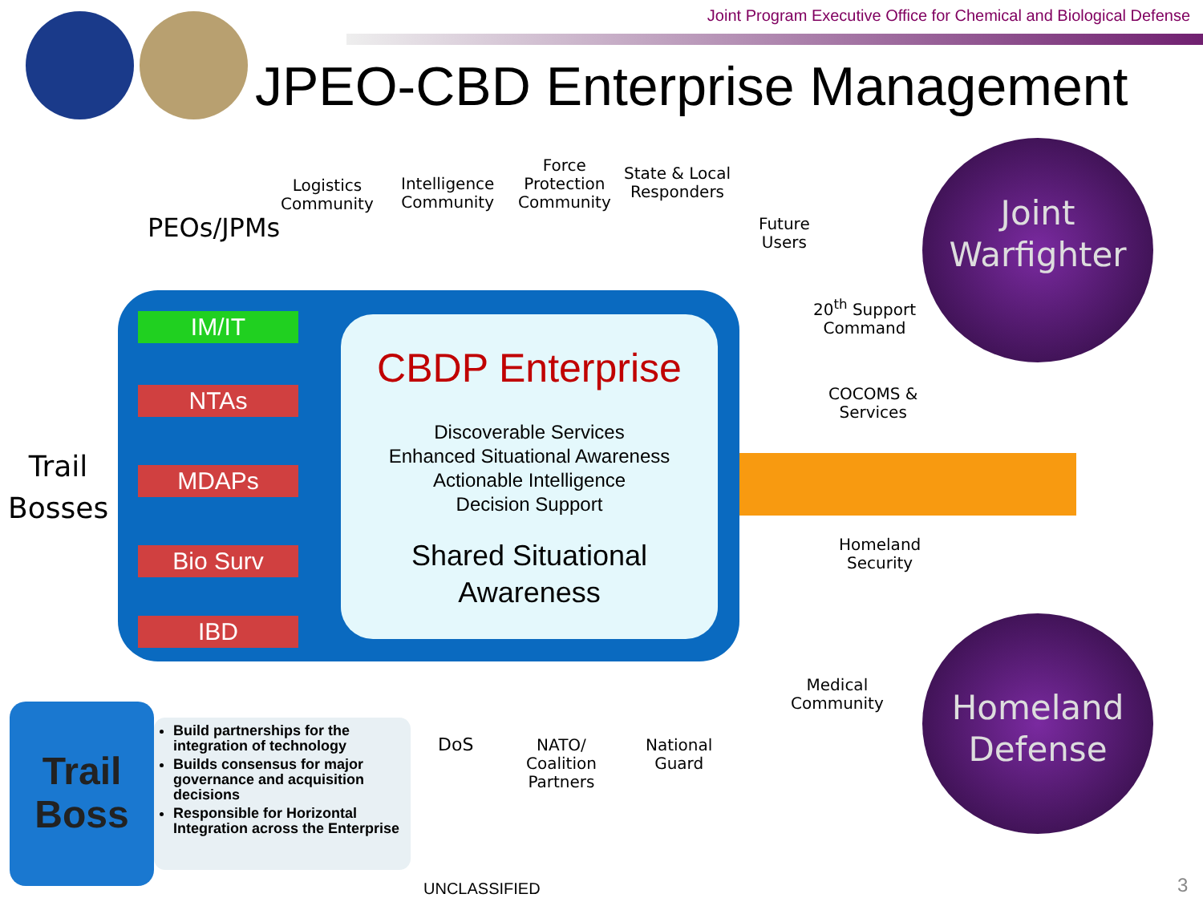Joint Program Executive Office for Chemical and Biological Defense
JPEO-CBD Enterprise Management
Logistics
Community
Intelligence
Community
Force
Protection
Community
State & Local
Responders
Future
Users
PEOs/JPMs
IM/IT
NTAs
MDAPs
Bio Surv
IBD
CBDP Enterprise
Discoverable Services
Enhanced Situational Awareness
Actionable Intelligence
Decision Support
Shared Situational
Awareness
Trail
Bosses
20<sup>th</sup> Support
Command
COCOMS &
Services
Homeland
Security
Medical
Community
DoS
NATO/
Coalition
Partners
National
Guard
Joint
Warfighter
Homeland
Defense
Trail
Boss
Build partnerships for the integration of technology
Builds consensus for major governance and acquisition decisions
Responsible for Horizontal Integration across the Enterprise
UNCLASSIFIED 3